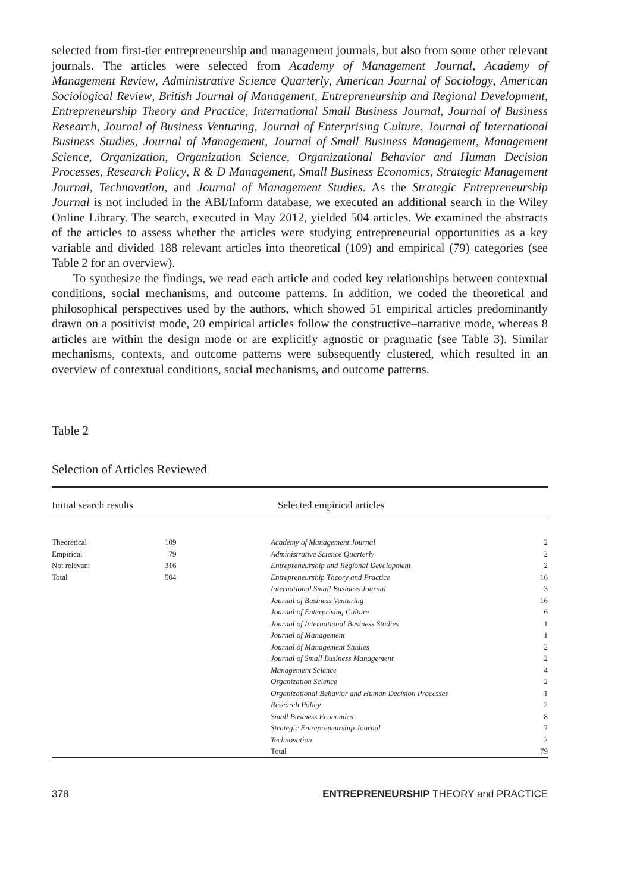selected from first-tier entrepreneurship and management journals, but also from some other relevant journals. The articles were selected from Academy of Management Journal, Academy of Management Review, Administrative Science Quarterly, American Journal of Sociology, American Sociological Review, British Journal of Management, Entrepreneurship and Regional Development, Entrepreneurship Theory and Practice, International Small Business Journal, Journal of Business Research, Journal of Business Venturing, Journal of Enterprising Culture, Journal of International Business Studies, Journal of Management, Journal of Small Business Management, Management Science, Organization, Organization Science, Organizational Behavior and Human Decision Processes, Research Policy, R & D Management, Small Business Economics, Strategic Management Journal, Technovation, and Journal of Management Studies. As the Strategic Entrepreneurship Journal is not included in the ABI/Inform database, we executed an additional search in the Wiley Online Library. The search, executed in May 2012, yielded 504 articles. We examined the abstracts of the articles to assess whether the articles were studying entrepreneurial opportunities as a key variable and divided 188 relevant articles into theoretical (109) and empirical (79) categories (see Table 2 for an overview).
To synthesize the findings, we read each article and coded key relationships between contextual conditions, social mechanisms, and outcome patterns. In addition, we coded the theoretical and philosophical perspectives used by the authors, which showed 51 empirical articles predominantly drawn on a positivist mode, 20 empirical articles follow the constructive–narrative mode, whereas 8 articles are within the design mode or are explicitly agnostic or pragmatic (see Table 3). Similar mechanisms, contexts, and outcome patterns were subsequently clustered, which resulted in an overview of contextual conditions, social mechanisms, and outcome patterns.
Table 2
Selection of Articles Reviewed
| Initial search results | | Selected empirical articles | |
| --- | --- | --- | --- |
| Theoretical | 109 | Academy of Management Journal | 2 |
| Empirical | 79 | Administrative Science Quarterly | 2 |
| Not relevant | 316 | Entrepreneurship and Regional Development | 2 |
| Total | 504 | Entrepreneurship Theory and Practice | 16 |
| | | International Small Business Journal | 3 |
| | | Journal of Business Venturing | 16 |
| | | Journal of Enterprising Culture | 6 |
| | | Journal of International Business Studies | 1 |
| | | Journal of Management | 1 |
| | | Journal of Management Studies | 2 |
| | | Journal of Small Business Management | 2 |
| | | Management Science | 4 |
| | | Organization Science | 2 |
| | | Organizational Behavior and Human Decision Processes | 1 |
| | | Research Policy | 2 |
| | | Small Business Economics | 8 |
| | | Strategic Entrepreneurship Journal | 7 |
| | | Technovation | 2 |
| | | Total | 79 |
378 ENTREPRENEURSHIP THEORY and PRACTICE